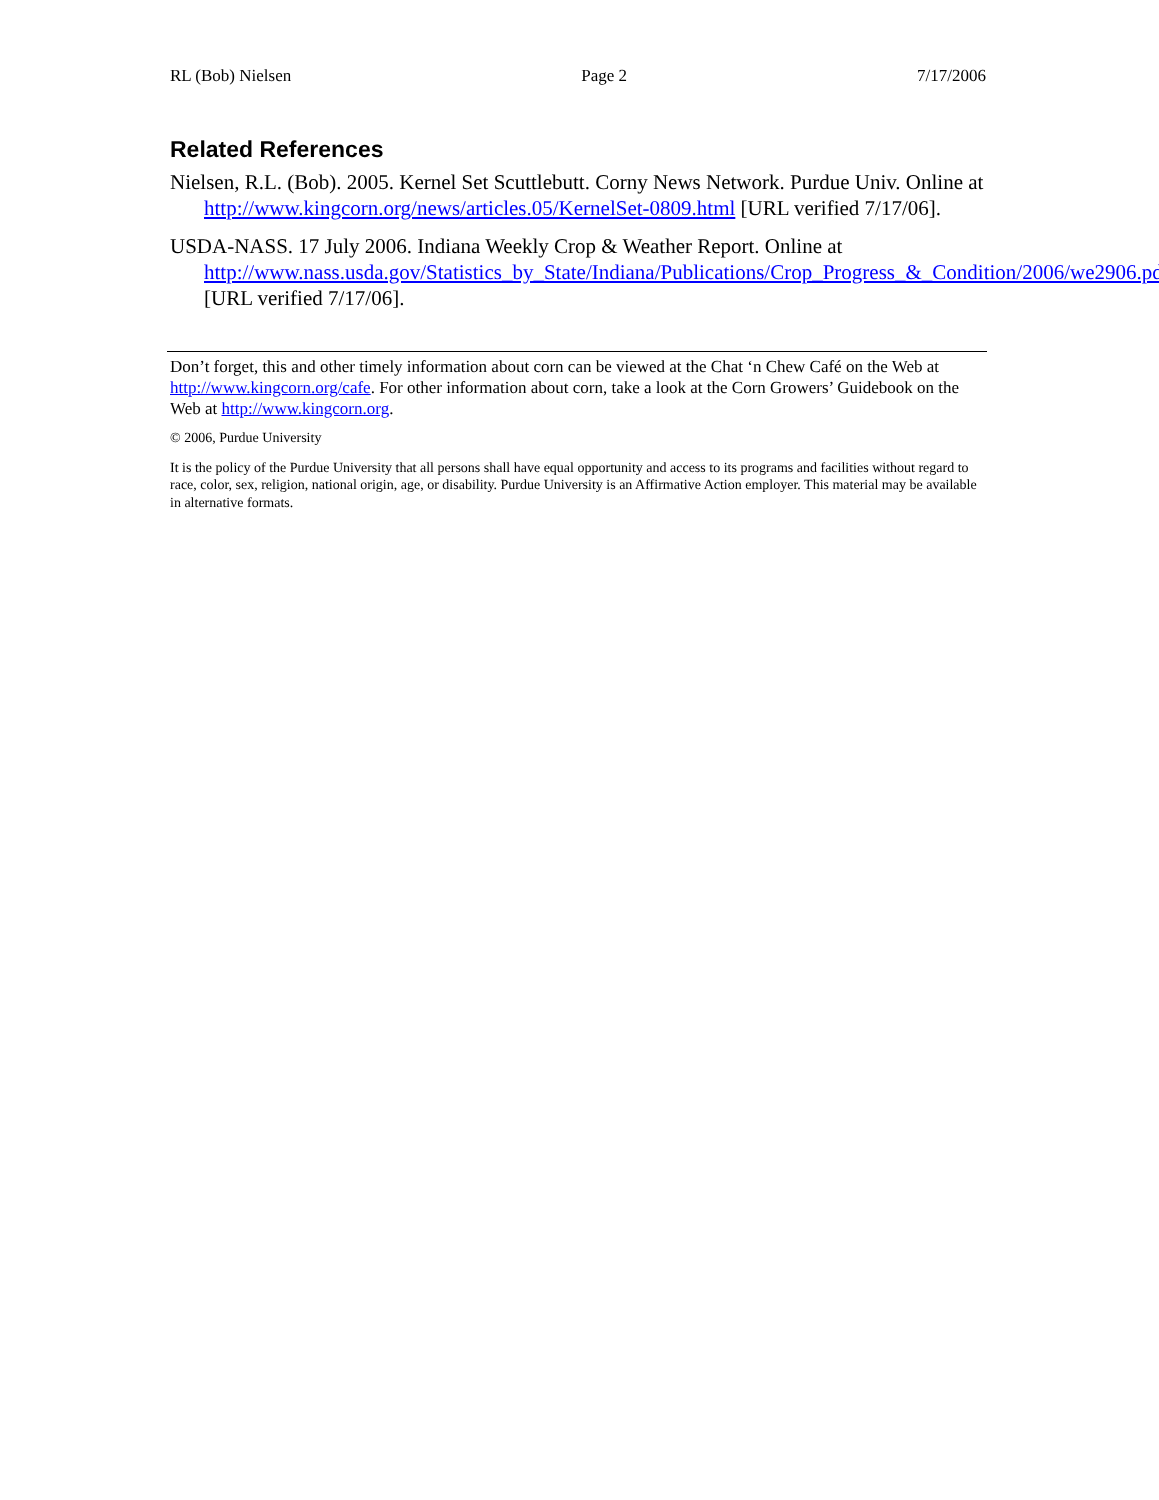RL (Bob) Nielsen Page 2 7/17/2006
Related References
Nielsen, R.L. (Bob). 2005. Kernel Set Scuttlebutt. Corny News Network. Purdue Univ. Online at http://www.kingcorn.org/news/articles.05/KernelSet-0809.html [URL verified 7/17/06].
USDA-NASS. 17 July 2006. Indiana Weekly Crop & Weather Report. Online at http://www.nass.usda.gov/Statistics_by_State/Indiana/Publications/Crop_Progress_&_Condition/2006/we2906.pdf [URL verified 7/17/06].
Don’t forget, this and other timely information about corn can be viewed at the Chat ‘n Chew Café on the Web at http://www.kingcorn.org/cafe. For other information about corn, take a look at the Corn Growers’ Guidebook on the Web at http://www.kingcorn.org.
© 2006, Purdue University
It is the policy of the Purdue University that all persons shall have equal opportunity and access to its programs and facilities without regard to race, color, sex, religion, national origin, age, or disability. Purdue University is an Affirmative Action employer. This material may be available in alternative formats.